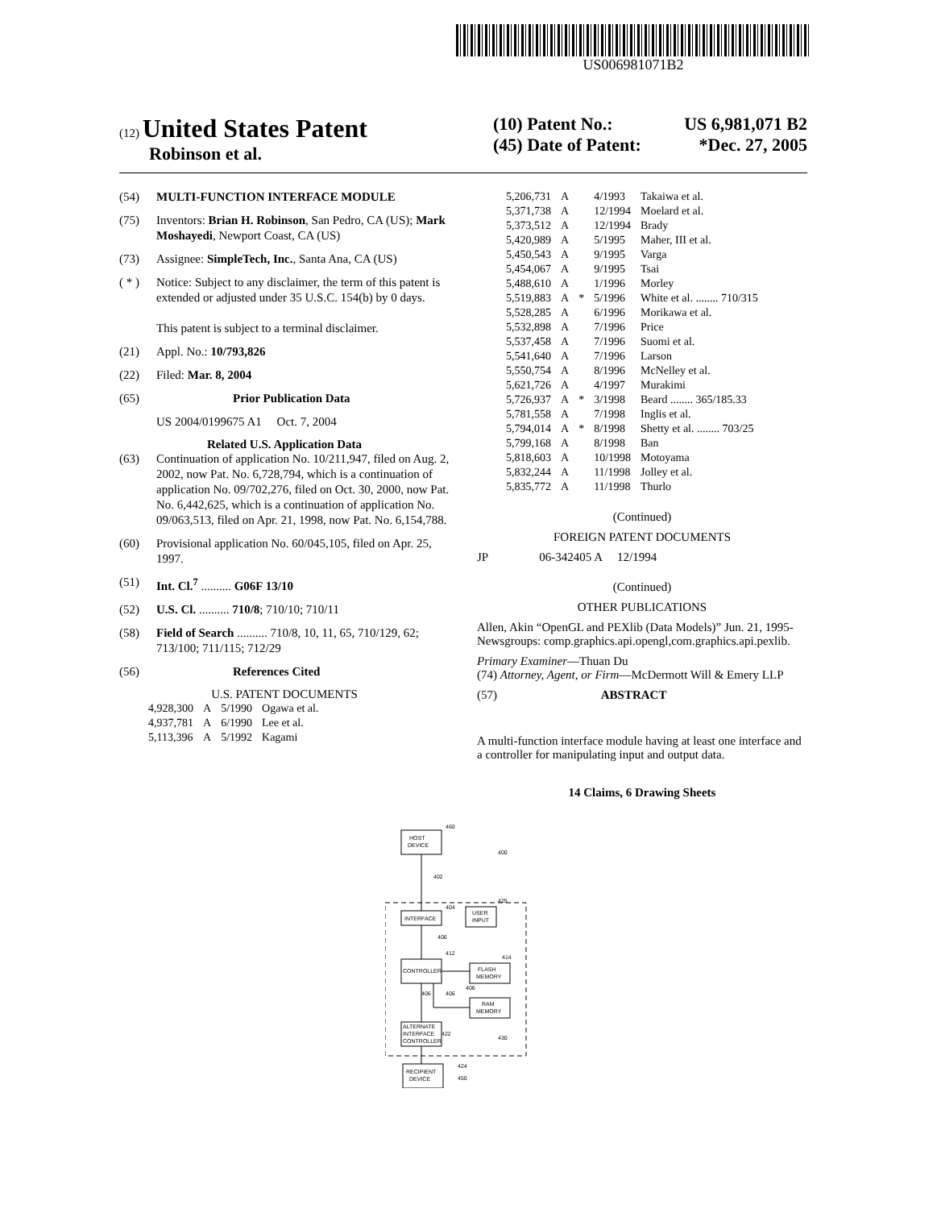US006981071B2
(12) United States Patent
Robinson et al.
(10) Patent No.: US 6,981,071 B2
(45) Date of Patent: *Dec. 27, 2005
(54) MULTI-FUNCTION INTERFACE MODULE
(75) Inventors: Brian H. Robinson, San Pedro, CA (US); Mark Moshayedi, Newport Coast, CA (US)
(73) Assignee: SimpleTech, Inc., Santa Ana, CA (US)
( * ) Notice: Subject to any disclaimer, the term of this patent is extended or adjusted under 35 U.S.C. 154(b) by 0 days.
This patent is subject to a terminal disclaimer.
(21) Appl. No.: 10/793,826
(22) Filed: Mar. 8, 2004
(65) Prior Publication Data
US 2004/0199675 A1 Oct. 7, 2004
Related U.S. Application Data
(63) Continuation of application No. 10/211,947, filed on Aug. 2, 2002, now Pat. No. 6,728,794, which is a continuation of application No. 09/702,276, filed on Oct. 30, 2000, now Pat. No. 6,442,625, which is a continuation of application No. 09/063,513, filed on Apr. 21, 1998, now Pat. No. 6,154,788.
(60) Provisional application No. 60/045,105, filed on Apr. 25, 1997.
(51) Int. Cl.<sup>7</sup> .......... G06F 13/10
(52) U.S. Cl. .......... 710/8; 710/10; 710/11
(58) Field of Search .......... 710/8, 10, 11, 65, 710/129, 62; 713/100; 711/115; 712/29
(56) References Cited
U.S. PATENT DOCUMENTS
| 4,928,300 | A | 5/1990 | Ogawa et al. |
| 4,937,781 | A | 6/1990 | Lee et al. |
| 5,113,396 | A | 5/1992 | Kagami |
| 5,206,731 | A | | 4/1993 | Takaiwa et al. |
| 5,371,738 | A | | 12/1994 | Moelard et al. |
| 5,373,512 | A | | 12/1994 | Brady |
| 5,420,989 | A | | 5/1995 | Maher, III et al. |
| 5,450,543 | A | | 9/1995 | Varga |
| 5,454,067 | A | | 9/1995 | Tsai |
| 5,488,610 | A | | 1/1996 | Morley |
| 5,519,883 | A | * | 5/1996 | White et al. ........ 710/315 |
| 5,528,285 | A | | 6/1996 | Morikawa et al. |
| 5,532,898 | A | | 7/1996 | Price |
| 5,537,458 | A | | 7/1996 | Suomi et al. |
| 5,541,640 | A | | 7/1996 | Larson |
| 5,550,754 | A | | 8/1996 | McNelley et al. |
| 5,621,726 | A | | 4/1997 | Murakimi |
| 5,726,937 | A | * | 3/1998 | Beard ........ 365/185.33 |
| 5,781,558 | A | | 7/1998 | Inglis et al. |
| 5,794,014 | A | * | 8/1998 | Shetty et al. ........ 703/25 |
| 5,799,168 | A | | 8/1998 | Ban |
| 5,818,603 | A | | 10/1998 | Motoyama |
| 5,832,244 | A | | 11/1998 | Jolley et al. |
| 5,835,772 | A | | 11/1998 | Thurlo |
(Continued)
FOREIGN PATENT DOCUMENTS
JP 06-342405 A 12/1994
(Continued)
OTHER PUBLICATIONS
Allen, Akin “OpenGL and PEXlib (Data Models)” Jun. 21, 1995- Newsgroups: comp.graphics.api.opengl,com.graphics.api.pexlib.
Primary Examiner—Thuan Du
(74) Attorney, Agent, or Firm—McDermott Will & Emery LLP
(57) ABSTRACT
A multi-function interface module having at least one interface and a controller for manipulating input and output data.
14 Claims, 6 Drawing Sheets
HOST
DEVICE
INTERFACE
USER
INPUT
CONTROLLER
FLASH
MEMORY
RAM
MEMORY
ALTERNATE
INTERFACE
CONTROLLER
RECIPIENT
DEVICE
460
400
402
404
425
406
412
414
406
406
406
422
430
424
450